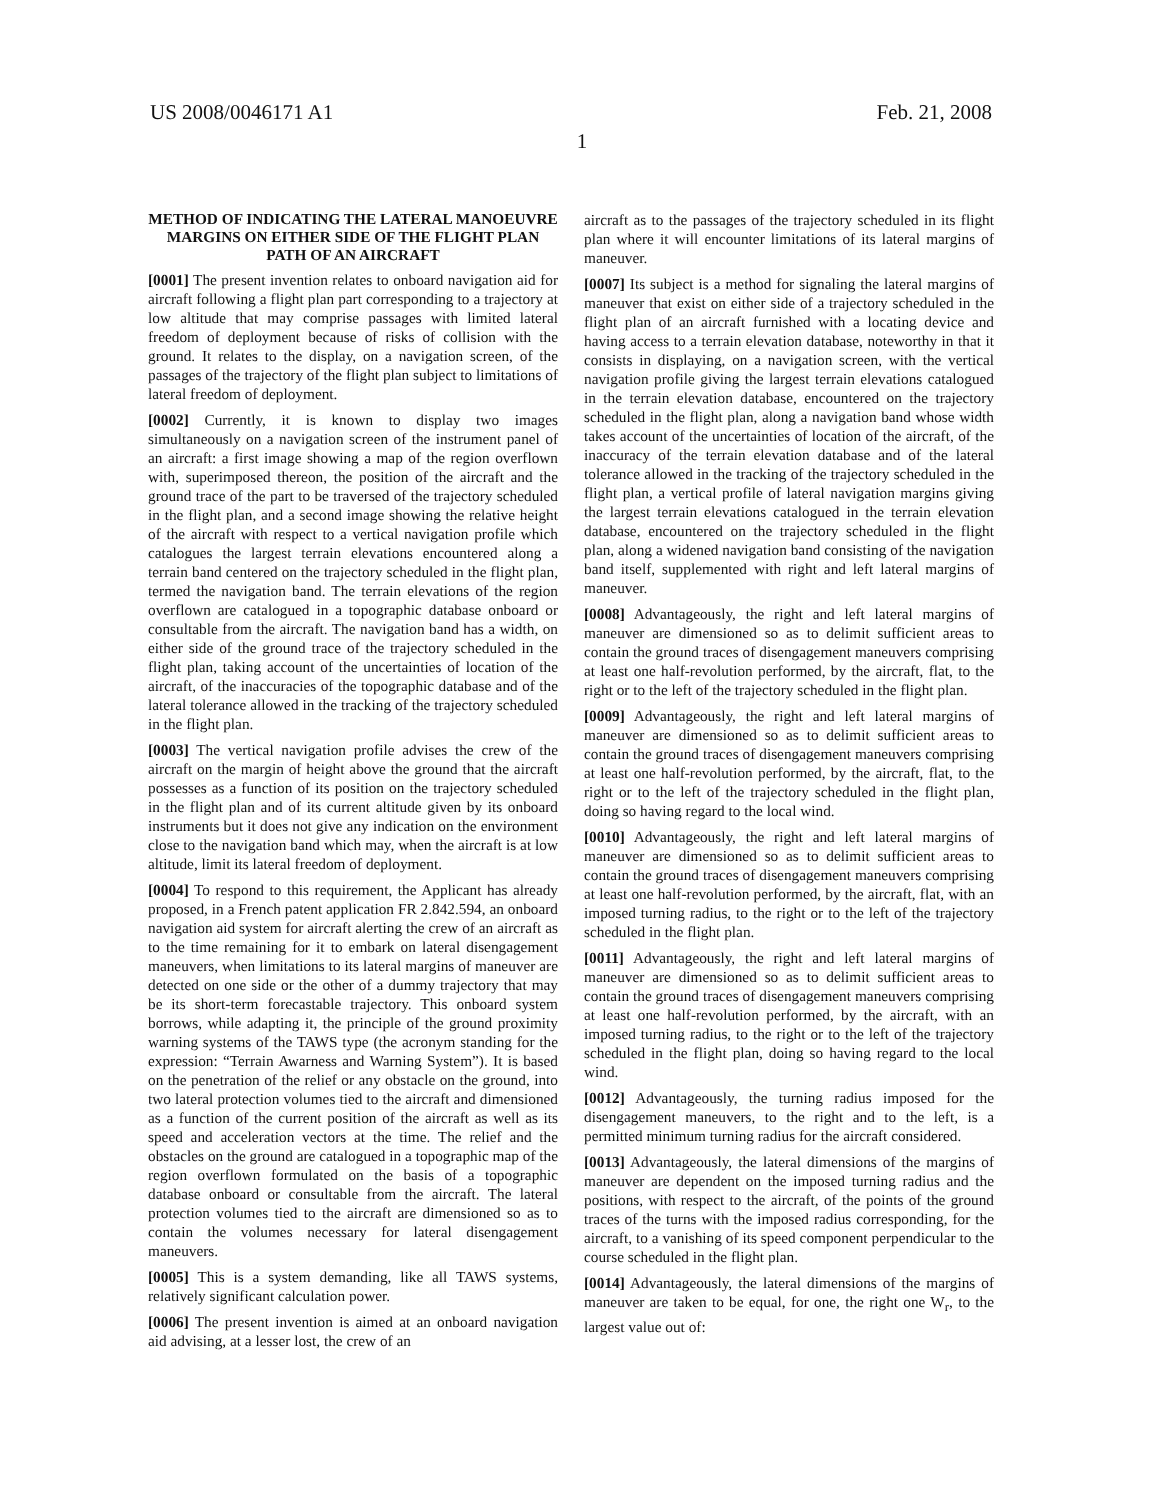US 2008/0046171 A1 Feb. 21, 2008
1
METHOD OF INDICATING THE LATERAL MANOEUVRE MARGINS ON EITHER SIDE OF THE FLIGHT PLAN PATH OF AN AIRCRAFT
[0001] The present invention relates to onboard navigation aid for aircraft following a flight plan part corresponding to a trajectory at low altitude that may comprise passages with limited lateral freedom of deployment because of risks of collision with the ground. It relates to the display, on a navigation screen, of the passages of the trajectory of the flight plan subject to limitations of lateral freedom of deployment.
[0002] Currently, it is known to display two images simultaneously on a navigation screen of the instrument panel of an aircraft: a first image showing a map of the region overflown with, superimposed thereon, the position of the aircraft and the ground trace of the part to be traversed of the trajectory scheduled in the flight plan, and a second image showing the relative height of the aircraft with respect to a vertical navigation profile which catalogues the largest terrain elevations encountered along a terrain band centered on the trajectory scheduled in the flight plan, termed the navigation band. The terrain elevations of the region overflown are catalogued in a topographic database onboard or consultable from the aircraft. The navigation band has a width, on either side of the ground trace of the trajectory scheduled in the flight plan, taking account of the uncertainties of location of the aircraft, of the inaccuracies of the topographic database and of the lateral tolerance allowed in the tracking of the trajectory scheduled in the flight plan.
[0003] The vertical navigation profile advises the crew of the aircraft on the margin of height above the ground that the aircraft possesses as a function of its position on the trajectory scheduled in the flight plan and of its current altitude given by its onboard instruments but it does not give any indication on the environment close to the navigation band which may, when the aircraft is at low altitude, limit its lateral freedom of deployment.
[0004] To respond to this requirement, the Applicant has already proposed, in a French patent application FR 2.842.594, an onboard navigation aid system for aircraft alerting the crew of an aircraft as to the time remaining for it to embark on lateral disengagement maneuvers, when limitations to its lateral margins of maneuver are detected on one side or the other of a dummy trajectory that may be its short-term forecastable trajectory. This onboard system borrows, while adapting it, the principle of the ground proximity warning systems of the TAWS type (the acronym standing for the expression: “Terrain Awarness and Warning System”). It is based on the penetration of the relief or any obstacle on the ground, into two lateral protection volumes tied to the aircraft and dimensioned as a function of the current position of the aircraft as well as its speed and acceleration vectors at the time. The relief and the obstacles on the ground are catalogued in a topographic map of the region overflown formulated on the basis of a topographic database onboard or consultable from the aircraft. The lateral protection volumes tied to the aircraft are dimensioned so as to contain the volumes necessary for lateral disengagement maneuvers.
[0005] This is a system demanding, like all TAWS systems, relatively significant calculation power.
[0006] The present invention is aimed at an onboard navigation aid advising, at a lesser lost, the crew of an
aircraft as to the passages of the trajectory scheduled in its flight plan where it will encounter limitations of its lateral margins of maneuver.
[0007] Its subject is a method for signaling the lateral margins of maneuver that exist on either side of a trajectory scheduled in the flight plan of an aircraft furnished with a locating device and having access to a terrain elevation database, noteworthy in that it consists in displaying, on a navigation screen, with the vertical navigation profile giving the largest terrain elevations catalogued in the terrain elevation database, encountered on the trajectory scheduled in the flight plan, along a navigation band whose width takes account of the uncertainties of location of the aircraft, of the inaccuracy of the terrain elevation database and of the lateral tolerance allowed in the tracking of the trajectory scheduled in the flight plan, a vertical profile of lateral navigation margins giving the largest terrain elevations catalogued in the terrain elevation database, encountered on the trajectory scheduled in the flight plan, along a widened navigation band consisting of the navigation band itself, supplemented with right and left lateral margins of maneuver.
[0008] Advantageously, the right and left lateral margins of maneuver are dimensioned so as to delimit sufficient areas to contain the ground traces of disengagement maneuvers comprising at least one half-revolution performed, by the aircraft, flat, to the right or to the left of the trajectory scheduled in the flight plan.
[0009] Advantageously, the right and left lateral margins of maneuver are dimensioned so as to delimit sufficient areas to contain the ground traces of disengagement maneuvers comprising at least one half-revolution performed, by the aircraft, flat, to the right or to the left of the trajectory scheduled in the flight plan, doing so having regard to the local wind.
[0010] Advantageously, the right and left lateral margins of maneuver are dimensioned so as to delimit sufficient areas to contain the ground traces of disengagement maneuvers comprising at least one half-revolution performed, by the aircraft, flat, with an imposed turning radius, to the right or to the left of the trajectory scheduled in the flight plan.
[0011] Advantageously, the right and left lateral margins of maneuver are dimensioned so as to delimit sufficient areas to contain the ground traces of disengagement maneuvers comprising at least one half-revolution performed, by the aircraft, with an imposed turning radius, to the right or to the left of the trajectory scheduled in the flight plan, doing so having regard to the local wind.
[0012] Advantageously, the turning radius imposed for the disengagement maneuvers, to the right and to the left, is a permitted minimum turning radius for the aircraft considered.
[0013] Advantageously, the lateral dimensions of the margins of maneuver are dependent on the imposed turning radius and the positions, with respect to the aircraft, of the points of the ground traces of the turns with the imposed radius corresponding, for the aircraft, to a vanishing of its speed component perpendicular to the course scheduled in the flight plan.
[0014] Advantageously, the lateral dimensions of the margins of maneuver are taken to be equal, for one, the right one W<sub>r</sub>, to the largest value out of: